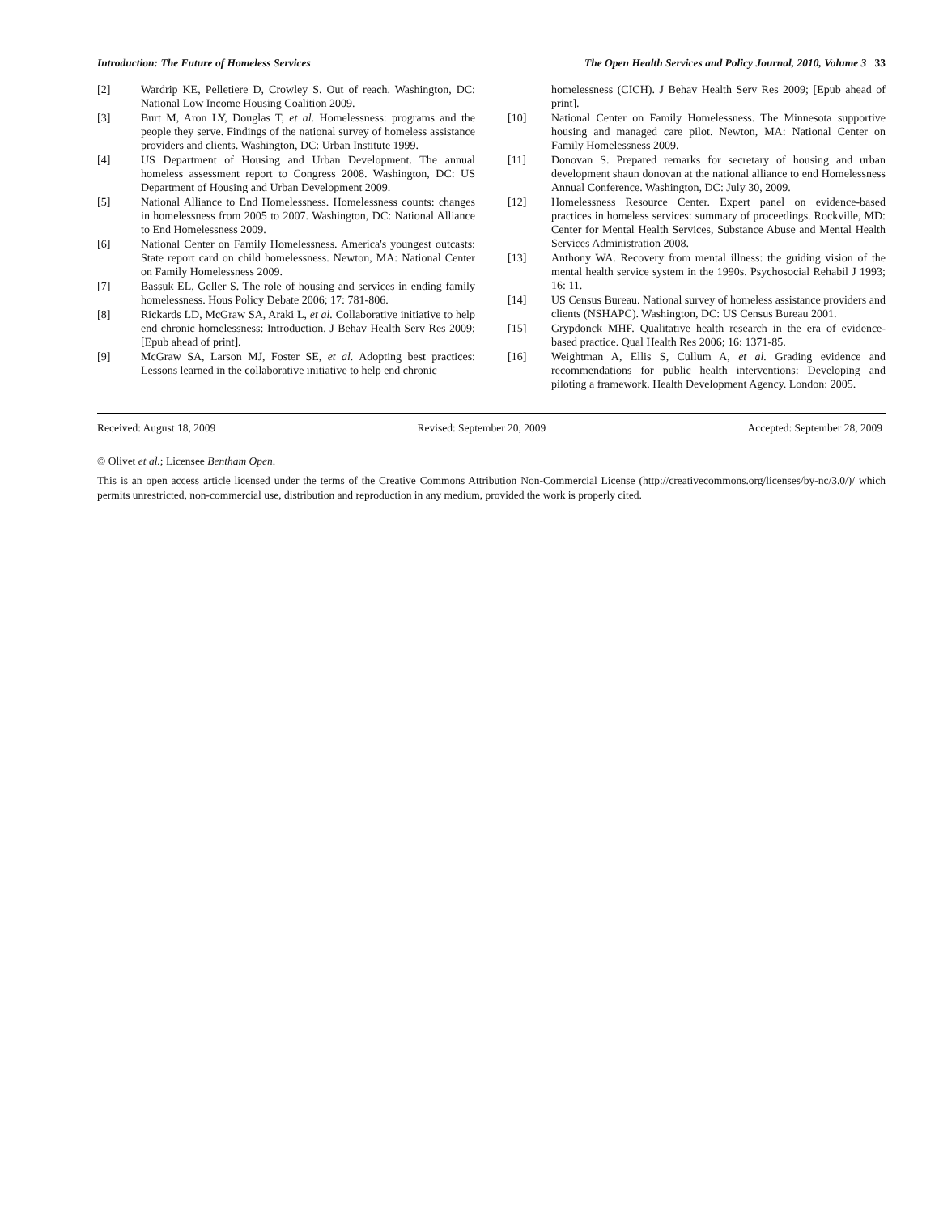Introduction: The Future of Homeless Services The Open Health Services and Policy Journal, 2010, Volume 3 33
[2] Wardrip KE, Pelletiere D, Crowley S. Out of reach. Washington, DC: National Low Income Housing Coalition 2009.
[3] Burt M, Aron LY, Douglas T, et al. Homelessness: programs and the people they serve. Findings of the national survey of homeless assistance providers and clients. Washington, DC: Urban Institute 1999.
[4] US Department of Housing and Urban Development. The annual homeless assessment report to Congress 2008. Washington, DC: US Department of Housing and Urban Development 2009.
[5] National Alliance to End Homelessness. Homelessness counts: changes in homelessness from 2005 to 2007. Washington, DC: National Alliance to End Homelessness 2009.
[6] National Center on Family Homelessness. America's youngest outcasts: State report card on child homelessness. Newton, MA: National Center on Family Homelessness 2009.
[7] Bassuk EL, Geller S. The role of housing and services in ending family homelessness. Hous Policy Debate 2006; 17: 781-806.
[8] Rickards LD, McGraw SA, Araki L, et al. Collaborative initiative to help end chronic homelessness: Introduction. J Behav Health Serv Res 2009; [Epub ahead of print].
[9] McGraw SA, Larson MJ, Foster SE, et al. Adopting best practices: Lessons learned in the collaborative initiative to help end chronic
homelessness (CICH). J Behav Health Serv Res 2009; [Epub ahead of print].
[10] National Center on Family Homelessness. The Minnesota supportive housing and managed care pilot. Newton, MA: National Center on Family Homelessness 2009.
[11] Donovan S. Prepared remarks for secretary of housing and urban development shaun donovan at the national alliance to end Homelessness Annual Conference. Washington, DC: July 30, 2009.
[12] Homelessness Resource Center. Expert panel on evidence-based practices in homeless services: summary of proceedings. Rockville, MD: Center for Mental Health Services, Substance Abuse and Mental Health Services Administration 2008.
[13] Anthony WA. Recovery from mental illness: the guiding vision of the mental health service system in the 1990s. Psychosocial Rehabil J 1993; 16: 11.
[14] US Census Bureau. National survey of homeless assistance providers and clients (NSHAPC). Washington, DC: US Census Bureau 2001.
[15] Grypdonck MHF. Qualitative health research in the era of evidence-based practice. Qual Health Res 2006; 16: 1371-85.
[16] Weightman A, Ellis S, Cullum A, et al. Grading evidence and recommendations for public health interventions: Developing and piloting a framework. Health Development Agency. London: 2005.
Received: August 18, 2009 Revised: September 20, 2009 Accepted: September 28, 2009
© Olivet et al.; Licensee Bentham Open.
This is an open access article licensed under the terms of the Creative Commons Attribution Non-Commercial License (http://creativecommons.org/licenses/by-nc/3.0/)/ which permits unrestricted, non-commercial use, distribution and reproduction in any medium, provided the work is properly cited.